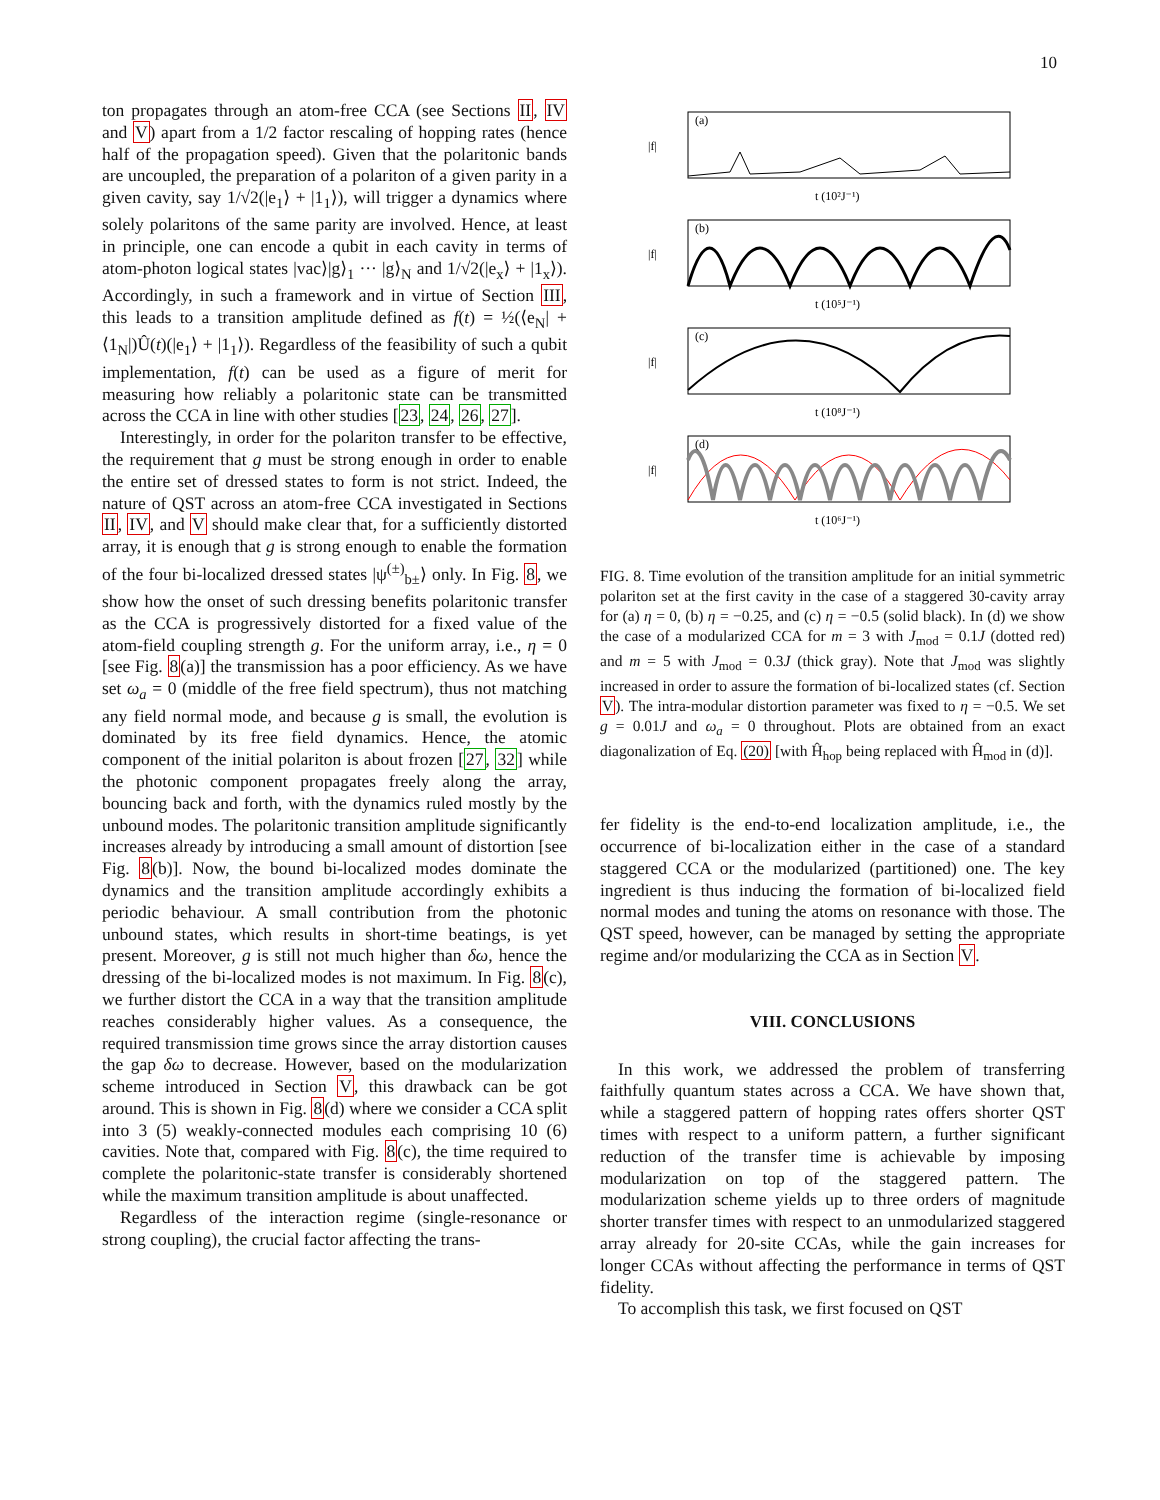10
ton propagates through an atom-free CCA (see Sections II, IV and V) apart from a 1/2 factor rescaling of hopping rates (hence half of the propagation speed). Given that the polaritonic bands are uncoupled, the preparation of a polariton of a given parity in a given cavity, say 1/√2(|e<sub>1</sub>⟩ + |1<sub>1</sub>⟩), will trigger a dynamics where solely polaritons of the same parity are involved. Hence, at least in principle, one can encode a qubit in each cavity in terms of atom-photon logical states |vac⟩|g⟩<sub>1</sub> ··· |g⟩<sub>N</sub> and 1/√2(|e<sub>x</sub>⟩ + |1<sub>x</sub>⟩). Accordingly, in such a framework and in virtue of Section III, this leads to a transition amplitude defined as f(t) = ½(⟨e<sub>N</sub>| + ⟨1<sub>N</sub>|)Û(t)(|e<sub>1</sub>⟩ + |1<sub>1</sub>⟩). Regardless of the feasibility of such a qubit implementation, f(t) can be used as a figure of merit for measuring how reliably a polaritonic state can be transmitted across the CCA in line with other studies [23, 24, 26, 27].
Interestingly, in order for the polariton transfer to be effective, the requirement that g must be strong enough in order to enable the entire set of dressed states to form is not strict. Indeed, the nature of QST across an atom-free CCA investigated in Sections II, IV, and V should make clear that, for a sufficiently distorted array, it is enough that g is strong enough to enable the formation of the four bi-localized dressed states |ψ<sup>(±)</sup><sub>b±</sub>⟩ only. In Fig. 8, we show how the onset of such dressing benefits polaritonic transfer as the CCA is progressively distorted for a fixed value of the atom-field coupling strength g. For the uniform array, i.e., η = 0 [see Fig. 8(a)] the transmission has a poor efficiency. As we have set ω<sub>a</sub> = 0 (middle of the free field spectrum), thus not matching any field normal mode, and because g is small, the evolution is dominated by its free field dynamics. Hence, the atomic component of the initial polariton is about frozen [27, 32] while the photonic component propagates freely along the array, bouncing back and forth, with the dynamics ruled mostly by the unbound modes. The polaritonic transition amplitude significantly increases already by introducing a small amount of distortion [see Fig. 8(b)]. Now, the bound bi-localized modes dominate the dynamics and the transition amplitude accordingly exhibits a periodic behaviour. A small contribution from the photonic unbound states, which results in short-time beatings, is yet present. Moreover, g is still not much higher than δω, hence the dressing of the bi-localized modes is not maximum. In Fig. 8(c), we further distort the CCA in a way that the transition amplitude reaches considerably higher values. As a consequence, the required transmission time grows since the array distortion causes the gap δω to decrease. However, based on the modularization scheme introduced in Section V, this drawback can be got around. This is shown in Fig. 8(d) where we consider a CCA split into 3 (5) weakly-connected modules each comprising 10 (6) cavities. Note that, compared with Fig. 8(c), the time required to complete the polaritonic-state transfer is considerably shortened while the maximum transition amplitude is about unaffected.
Regardless of the interaction regime (single-resonance or strong coupling), the crucial factor affecting the trans-
(a)
(b)
(c)
(d)
t (10²J⁻¹)
t (10⁵J⁻¹)
t (10⁸J⁻¹)
t (10⁶J⁻¹)
|f|
|f|
|f|
|f|
FIG. 8. Time evolution of the transition amplitude for an initial symmetric polariton set at the first cavity in the case of a staggered 30-cavity array for (a) η = 0, (b) η = −0.25, and (c) η = −0.5 (solid black). In (d) we show the case of a modularized CCA for m = 3 with J<sub>mod</sub> = 0.1J (dotted red) and m = 5 with J<sub>mod</sub> = 0.3J (thick gray). Note that J<sub>mod</sub> was slightly increased in order to assure the formation of bi-localized states (cf. Section V). The intra-modular distortion parameter was fixed to η = −0.5. We set g = 0.01J and ω<sub>a</sub> = 0 throughout. Plots are obtained from an exact diagonalization of Eq. (20) [with Ĥ<sub>hop</sub> being replaced with Ĥ<sub>mod</sub> in (d)].
fer fidelity is the end-to-end localization amplitude, i.e., the occurrence of bi-localization either in the case of a standard staggered CCA or the modularized (partitioned) one. The key ingredient is thus inducing the formation of bi-localized field normal modes and tuning the atoms on resonance with those. The QST speed, however, can be managed by setting the appropriate regime and/or modularizing the CCA as in Section V.
VIII. CONCLUSIONS
In this work, we addressed the problem of transferring faithfully quantum states across a CCA. We have shown that, while a staggered pattern of hopping rates offers shorter QST times with respect to a uniform pattern, a further significant reduction of the transfer time is achievable by imposing modularization on top of the staggered pattern. The modularization scheme yields up to three orders of magnitude shorter transfer times with respect to an unmodularized staggered array already for 20-site CCAs, while the gain increases for longer CCAs without affecting the performance in terms of QST fidelity.
To accomplish this task, we first focused on QST